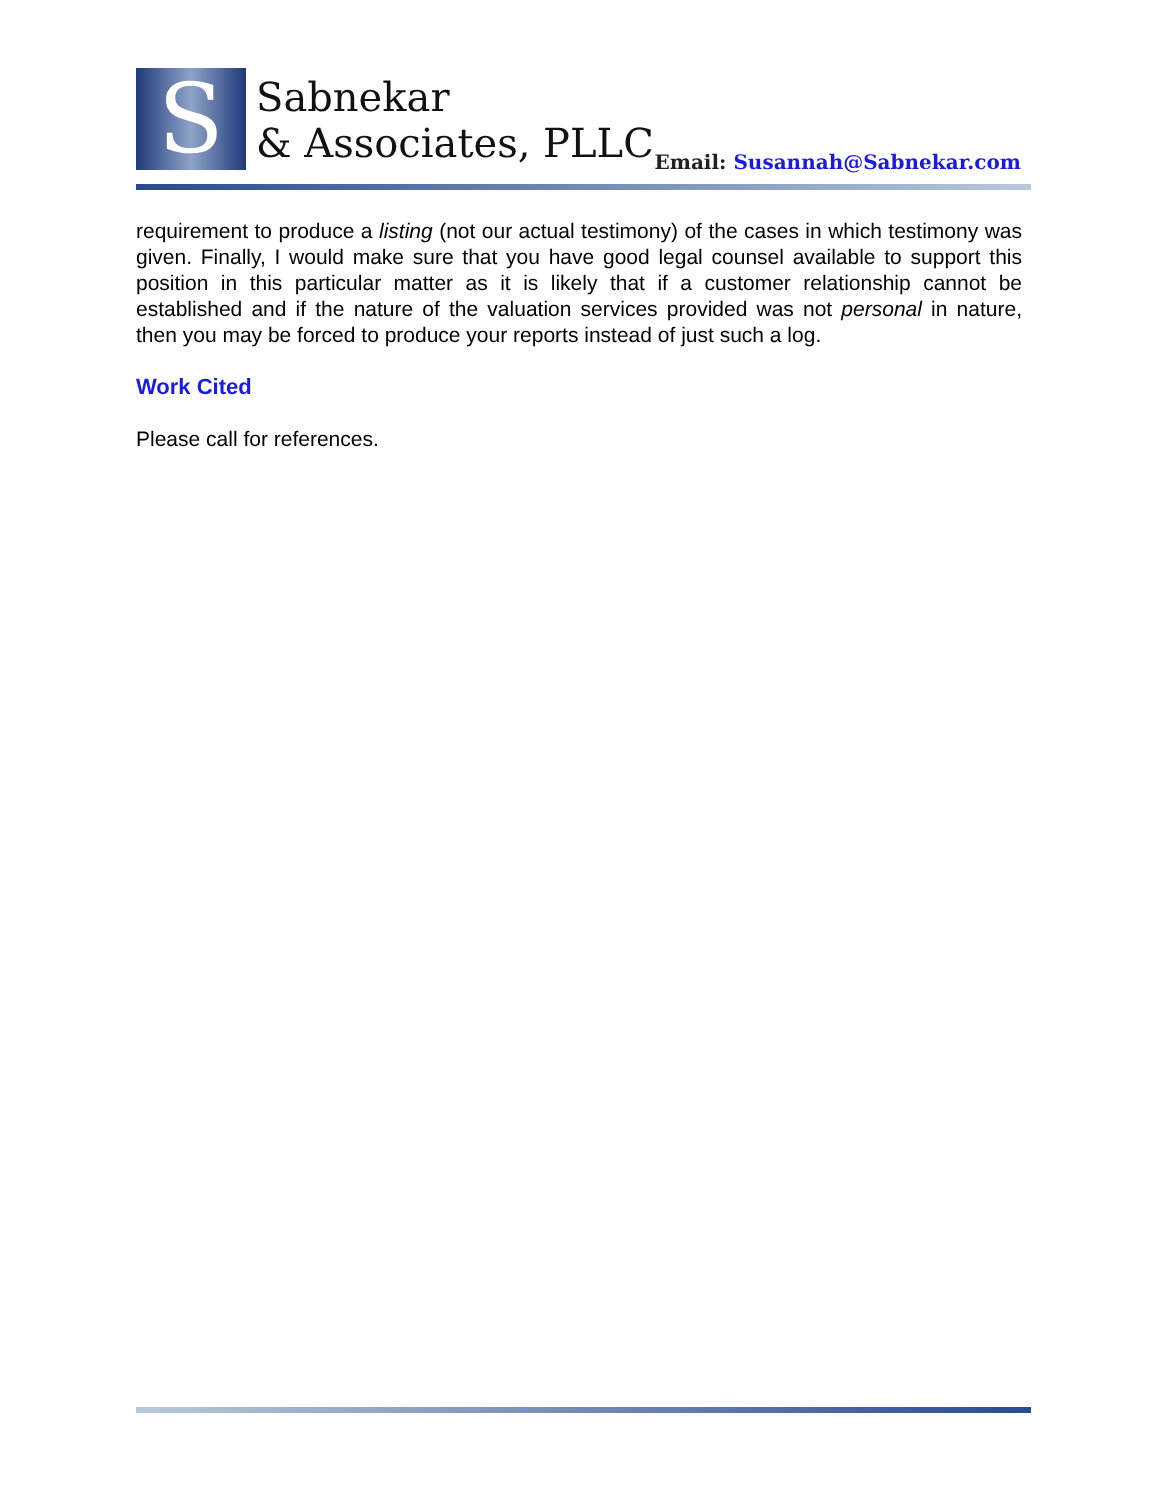S
Sabnekar
& Associates, PLLC
Email: Susannah@Sabnekar.com
requirement to produce a listing (not our actual testimony) of the cases in which testimony was given. Finally, I would make sure that you have good legal counsel available to support this position in this particular matter as it is likely that if a customer relationship cannot be established and if the nature of the valuation services provided was not personal in nature, then you may be forced to produce your reports instead of just such a log.
Work Cited
Please call for references.